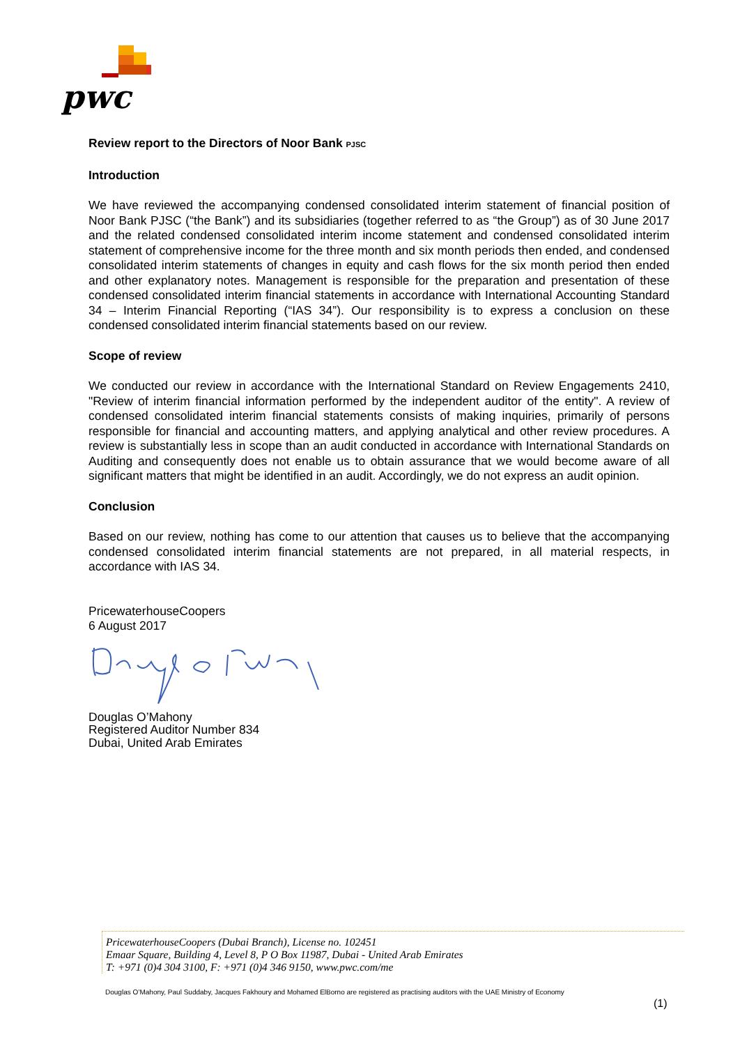pwc
Review report to the Directors of Noor Bank PJSC
Introduction
We have reviewed the accompanying condensed consolidated interim statement of financial position of Noor Bank PJSC (“the Bank”) and its subsidiaries (together referred to as “the Group”) as of 30 June 2017 and the related condensed consolidated interim income statement and condensed consolidated interim statement of comprehensive income for the three month and six month periods then ended, and condensed consolidated interim statements of changes in equity and cash flows for the six month period then ended and other explanatory notes. Management is responsible for the preparation and presentation of these condensed consolidated interim financial statements in accordance with International Accounting Standard 34 – Interim Financial Reporting (“IAS 34”). Our responsibility is to express a conclusion on these condensed consolidated interim financial statements based on our review.
Scope of review
We conducted our review in accordance with the International Standard on Review Engagements 2410, "Review of interim financial information performed by the independent auditor of the entity". A review of condensed consolidated interim financial statements consists of making inquiries, primarily of persons responsible for financial and accounting matters, and applying analytical and other review procedures. A review is substantially less in scope than an audit conducted in accordance with International Standards on Auditing and consequently does not enable us to obtain assurance that we would become aware of all significant matters that might be identified in an audit. Accordingly, we do not express an audit opinion.
Conclusion
Based on our review, nothing has come to our attention that causes us to believe that the accompanying condensed consolidated interim financial statements are not prepared, in all material respects, in accordance with IAS 34.
PricewaterhouseCoopers
6 August 2017
Douglas O’Mahony
Registered Auditor Number 834
Dubai, United Arab Emirates
PricewaterhouseCoopers (Dubai Branch), License no. 102451
Emaar Square, Building 4, Level 8, P O Box 11987, Dubai - United Arab Emirates
T: +971 (0)4 304 3100, F: +971 (0)4 346 9150, www.pwc.com/me
Douglas O’Mahony, Paul Suddaby, Jacques Fakhoury and Mohamed ElBorno are registered as practising auditors with the UAE Ministry of Economy
(1)